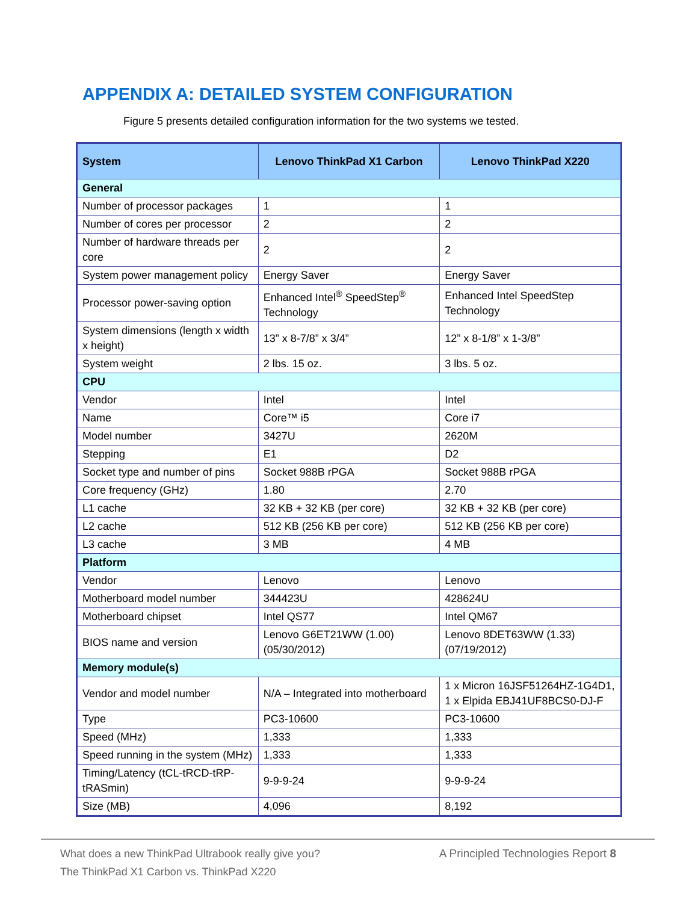APPENDIX A: DETAILED SYSTEM CONFIGURATION
Figure 5 presents detailed configuration information for the two systems we tested.
| System | Lenovo ThinkPad X1 Carbon | Lenovo ThinkPad X220 |
| --- | --- | --- |
| General | | |
| Number of processor packages | 1 | 1 |
| Number of cores per processor | 2 | 2 |
| Number of hardware threads per core | 2 | 2 |
| System power management policy | Energy Saver | Energy Saver |
| Processor power-saving option | Enhanced Intel<sup>®</sup> SpeedStep<sup>®</sup> Technology | Enhanced Intel SpeedStep Technology |
| System dimensions (length x width x height) | 13” x 8-7/8” x 3/4” | 12” x 8-1/8” x 1-3/8” |
| System weight | 2 lbs. 15 oz. | 3 lbs. 5 oz. |
| CPU | | |
| Vendor | Intel | Intel |
| Name | Core™ i5 | Core i7 |
| Model number | 3427U | 2620M |
| Stepping | E1 | D2 |
| Socket type and number of pins | Socket 988B rPGA | Socket 988B rPGA |
| Core frequency (GHz) | 1.80 | 2.70 |
| L1 cache | 32 KB + 32 KB (per core) | 32 KB + 32 KB (per core) |
| L2 cache | 512 KB (256 KB per core) | 512 KB (256 KB per core) |
| L3 cache | 3 MB | 4 MB |
| Platform | | |
| Vendor | Lenovo | Lenovo |
| Motherboard model number | 344423U | 428624U |
| Motherboard chipset | Intel QS77 | Intel QM67 |
| BIOS name and version | Lenovo G6ET21WW (1.00) (05/30/2012) | Lenovo 8DET63WW (1.33) (07/19/2012) |
| Memory module(s) | | |
| Vendor and model number | N/A – Integrated into motherboard | 1 x Micron 16JSF51264HZ-1G4D1, 1 x Elpida EBJ41UF8BCS0-DJ-F |
| Type | PC3-10600 | PC3-10600 |
| Speed (MHz) | 1,333 | 1,333 |
| Speed running in the system (MHz) | 1,333 | 1,333 |
| Timing/Latency (tCL-tRCD-tRP-tRASmin) | 9-9-9-24 | 9-9-9-24 |
| Size (MB) | 4,096 | 8,192 |
What does a new ThinkPad Ultrabook really give you?
The ThinkPad X1 Carbon vs. ThinkPad X220
A Principled Technologies Report 8